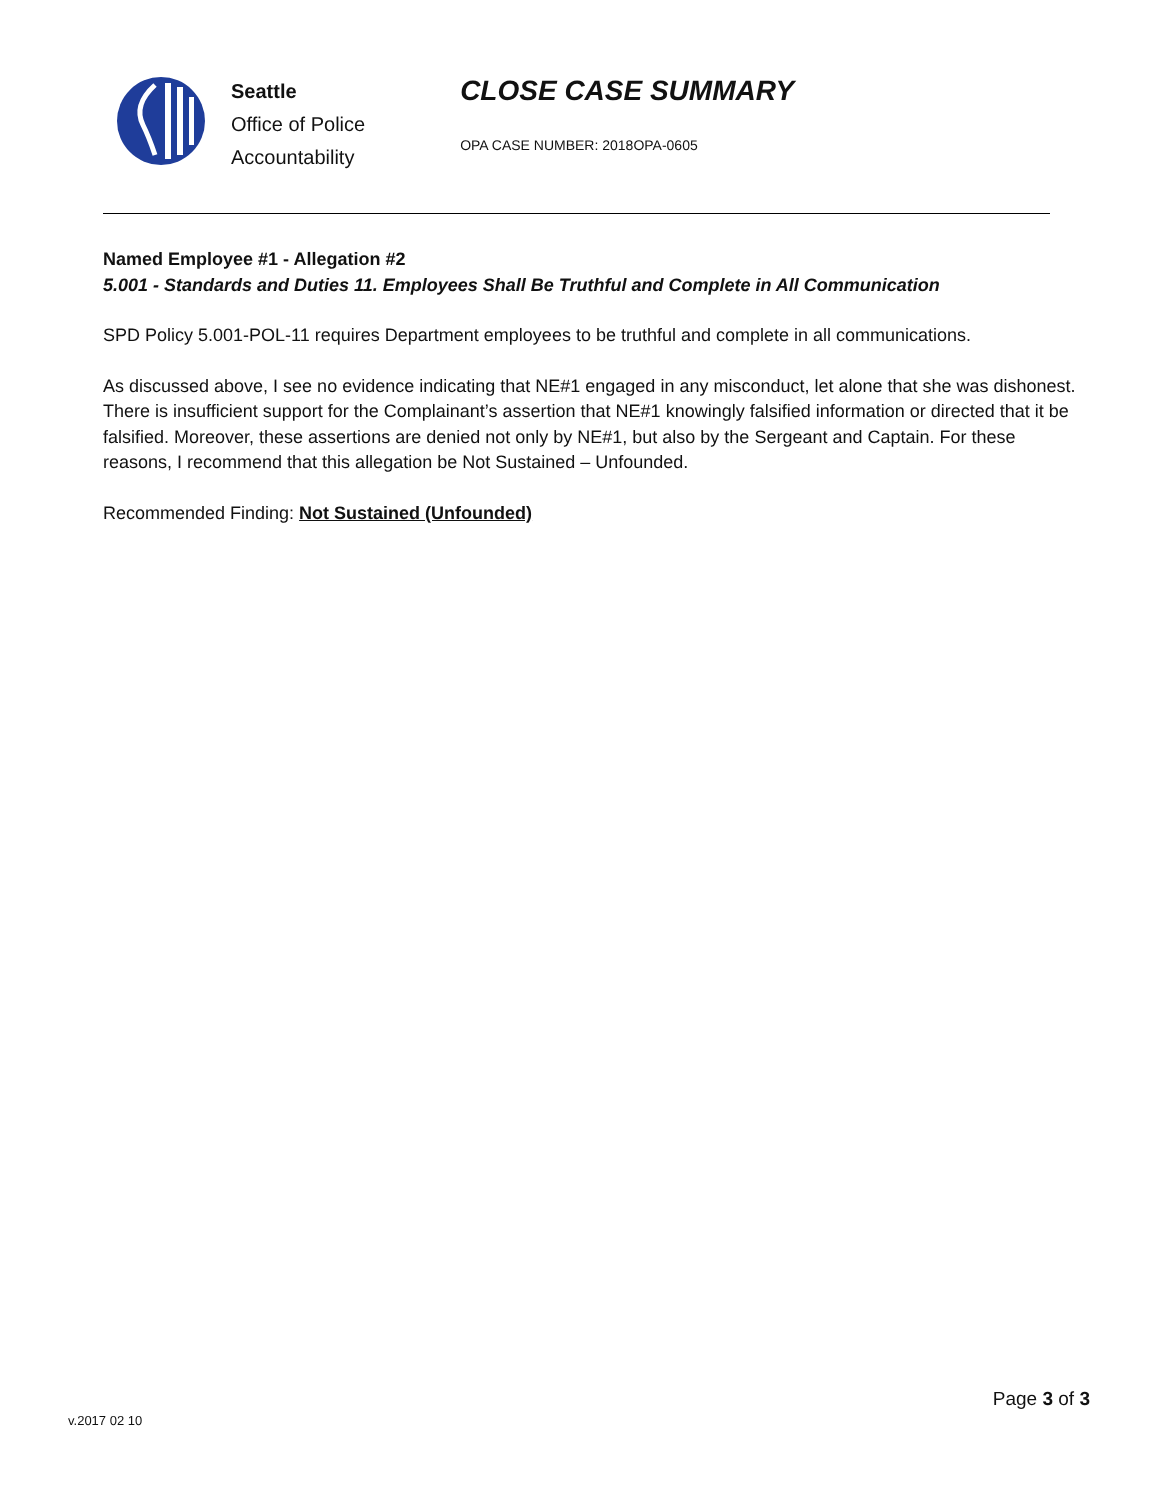Seattle
Office of Police
Accountability
CLOSE CASE SUMMARY
OPA CASE NUMBER: 2018OPA-0605
Named Employee #1 - Allegation #2
5.001 - Standards and Duties 11. Employees Shall Be Truthful and Complete in All Communication
SPD Policy 5.001-POL-11 requires Department employees to be truthful and complete in all communications.
As discussed above, I see no evidence indicating that NE#1 engaged in any misconduct, let alone that she was dishonest. There is insufficient support for the Complainant’s assertion that NE#1 knowingly falsified information or directed that it be falsified. Moreover, these assertions are denied not only by NE#1, but also by the Sergeant and Captain. For these reasons, I recommend that this allegation be Not Sustained – Unfounded.
Recommended Finding: Not Sustained (Unfounded)
v.2017 02 10
Page 3 of 3